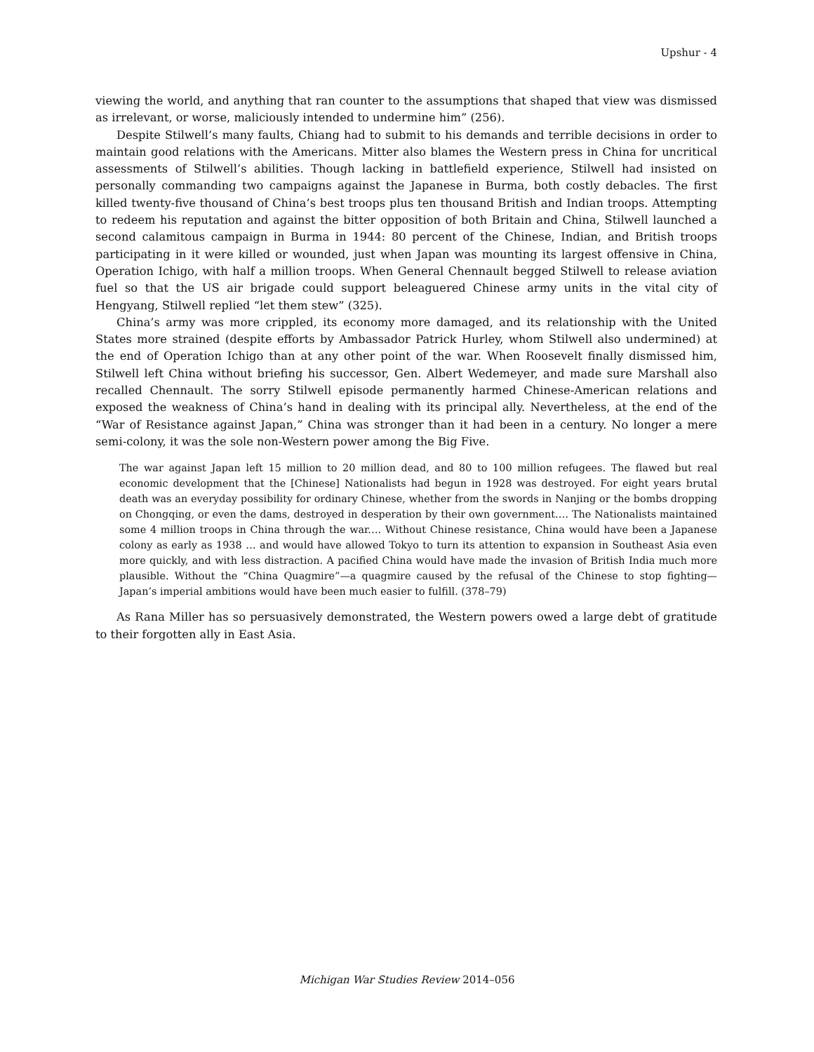Upshur - 4
viewing the world, and anything that ran counter to the assumptions that shaped that view was dismissed as irrelevant, or worse, maliciously intended to undermine him” (256).
Despite Stilwell’s many faults, Chiang had to submit to his demands and terrible decisions in order to maintain good relations with the Americans. Mitter also blames the Western press in China for uncritical assessments of Stilwell’s abilities. Though lacking in battlefield experience, Stilwell had insisted on personally commanding two campaigns against the Japanese in Burma, both costly debacles. The first killed twenty-five thousand of China’s best troops plus ten thousand British and Indian troops. Attempting to redeem his reputation and against the bitter opposition of both Britain and China, Stilwell launched a second calamitous campaign in Burma in 1944: 80 percent of the Chinese, Indian, and British troops participating in it were killed or wounded, just when Japan was mounting its largest offensive in China, Operation Ichigo, with half a million troops. When General Chennault begged Stilwell to release aviation fuel so that the US air brigade could support beleaguered Chinese army units in the vital city of Hengyang, Stilwell replied “let them stew” (325).
China’s army was more crippled, its economy more damaged, and its relationship with the United States more strained (despite efforts by Ambassador Patrick Hurley, whom Stilwell also undermined) at the end of Operation Ichigo than at any other point of the war. When Roosevelt finally dismissed him, Stilwell left China without briefing his successor, Gen. Albert Wedemeyer, and made sure Marshall also recalled Chennault. The sorry Stilwell episode permanently harmed Chinese-American relations and exposed the weakness of China’s hand in dealing with its principal ally. Nevertheless, at the end of the “War of Resistance against Japan,” China was stronger than it had been in a century. No longer a mere semi-colony, it was the sole non-Western power among the Big Five.
The war against Japan left 15 million to 20 million dead, and 80 to 100 million refugees. The flawed but real economic development that the [Chinese] Nationalists had begun in 1928 was destroyed. For eight years brutal death was an everyday possibility for ordinary Chinese, whether from the swords in Nanjing or the bombs dropping on Chongqing, or even the dams, destroyed in desperation by their own government.… The Nationalists maintained some 4 million troops in China through the war.… Without Chinese resistance, China would have been a Japanese colony as early as 1938 … and would have allowed Tokyo to turn its attention to expansion in Southeast Asia even more quickly, and with less distraction. A pacified China would have made the invasion of British India much more plausible. Without the “China Quagmire”—a quagmire caused by the refusal of the Chinese to stop fighting—Japan’s imperial ambitions would have been much easier to fulfill. (378–79)
As Rana Miller has so persuasively demonstrated, the Western powers owed a large debt of gratitude to their forgotten ally in East Asia.
Michigan War Studies Review 2014–056